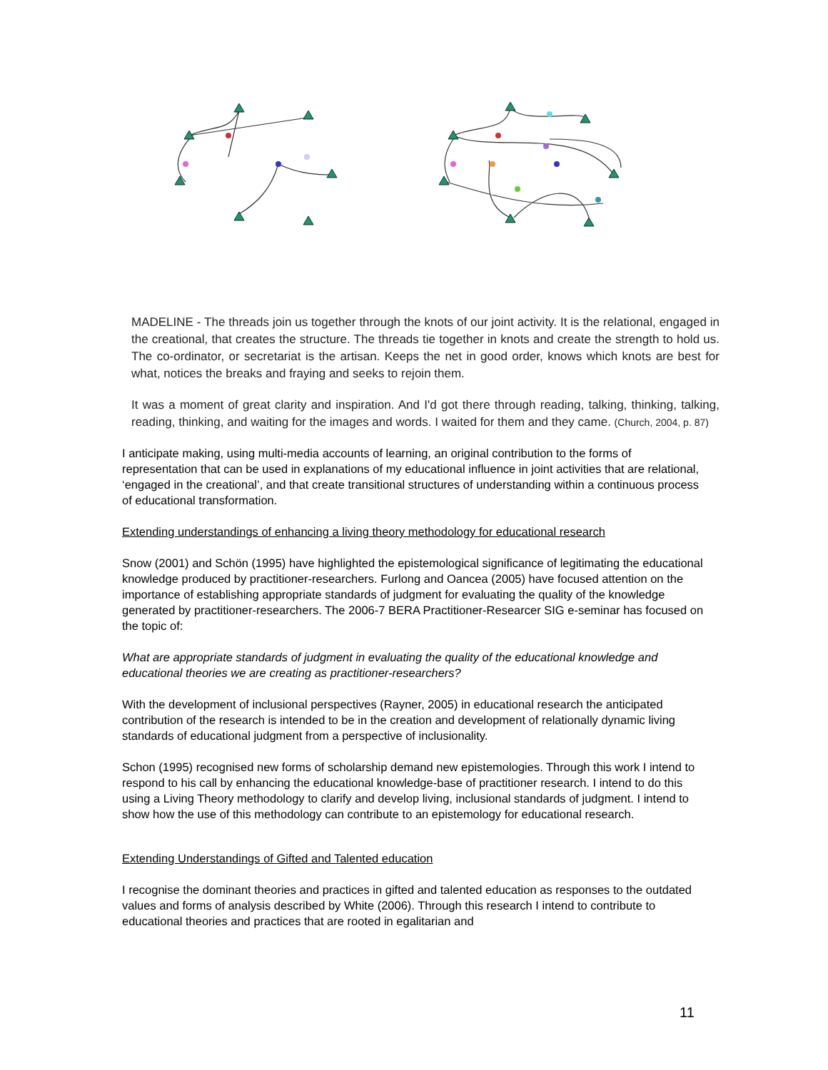MADELINE - The threads join us together through the knots of our joint activity. It is the relational, engaged in the creational, that creates the structure. The threads tie together in knots and create the strength to hold us. The co-ordinator, or secretariat is the artisan. Keeps the net in good order, knows which knots are best for what, notices the breaks and fraying and seeks to rejoin them.
It was a moment of great clarity and inspiration. And I'd got there through reading, talking, thinking, talking, reading, thinking, and waiting for the images and words. I waited for them and they came. (Church, 2004, p. 87)
I anticipate making, using multi-media accounts of learning, an original contribution to the forms of representation that can be used in explanations of my educational influence in joint activities that are relational, ‘engaged in the creational’, and that create transitional structures of understanding within a continuous process of educational transformation.
Extending understandings of enhancing a living theory methodology for educational research
Snow (2001) and Schön (1995) have highlighted the epistemological significance of legitimating the educational knowledge produced by practitioner-researchers. Furlong and Oancea (2005) have focused attention on the importance of establishing appropriate standards of judgment for evaluating the quality of the knowledge generated by practitioner-researchers. The 2006-7 BERA Practitioner-Researcer SIG e-seminar has focused on the topic of:
What are appropriate standards of judgment in evaluating the quality of the educational knowledge and educational theories we are creating as practitioner-researchers?
With the development of inclusional perspectives (Rayner, 2005) in educational research the anticipated contribution of the research is intended to be in the creation and development of relationally dynamic living standards of educational judgment from a perspective of inclusionality.
Schon (1995) recognised new forms of scholarship demand new epistemologies. Through this work I intend to respond to his call by enhancing the educational knowledge-base of practitioner research. I intend to do this using a Living Theory methodology to clarify and develop living, inclusional standards of judgment. I intend to show how the use of this methodology can contribute to an epistemology for educational research.
Extending Understandings of Gifted and Talented education
I recognise the dominant theories and practices in gifted and talented education as responses to the outdated values and forms of analysis described by White (2006). Through this research I intend to contribute to educational theories and practices that are rooted in egalitarian and
11